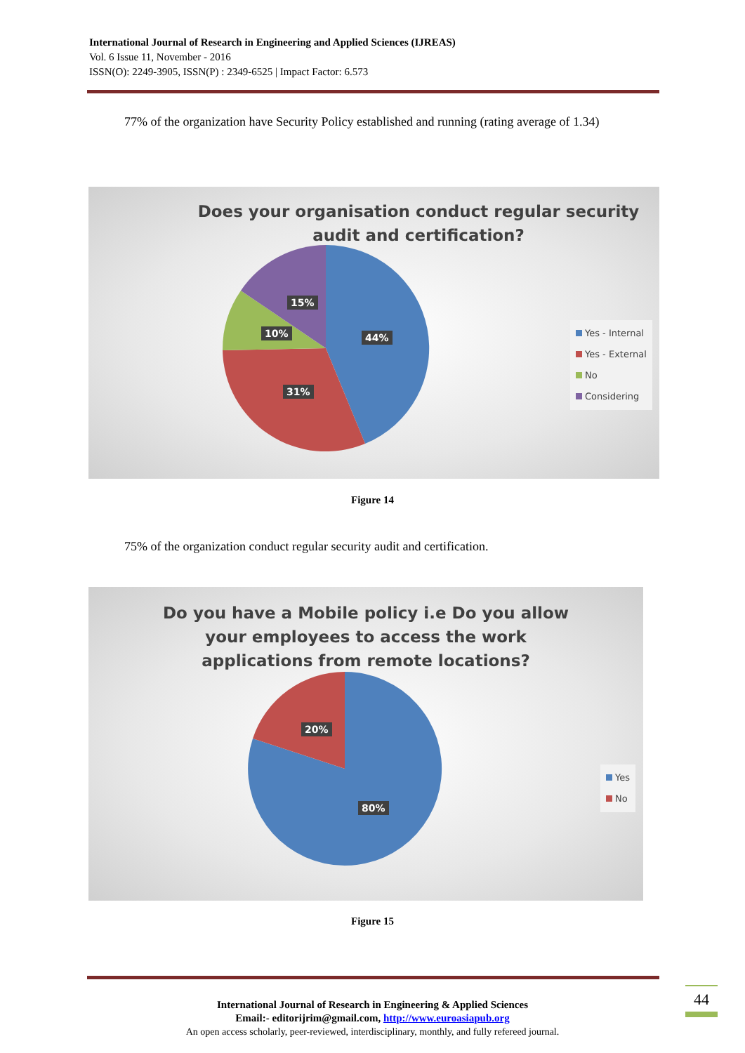International Journal of Research in Engineering and Applied Sciences (IJREAS)
Vol. 6 Issue 11, November - 2016
ISSN(O): 2249-3905, ISSN(P) : 2349-6525 | Impact Factor: 6.573
77% of the organization have Security Policy established and running (rating average of 1.34)
Does your organisation conduct regular security audit and certification?
15%
10% 44%
31%
Yes - Internal
Yes - External
No
Considering
Figure 14
75% of the organization conduct regular security audit and certification.
Do you have a Mobile policy i.e Do you allow your employees to access the work applications from remote locations?
20%
80%
Yes
No
Figure 15
44
International Journal of Research in Engineering & Applied Sciences
Email:- editorijrim@gmail.com, http://www.euroasiapub.org
An open access scholarly, peer-reviewed, interdisciplinary, monthly, and fully refereed journal.